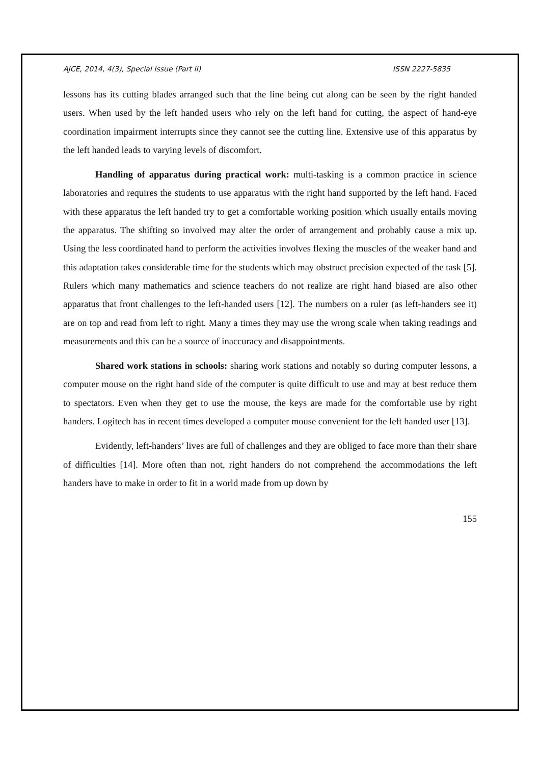AJCE, 2014, 4(3), Special Issue (Part II) ISSN 2227-5835
lessons has its cutting blades arranged such that the line being cut along can be seen by the right handed users. When used by the left handed users who rely on the left hand for cutting, the aspect of hand-eye coordination impairment interrupts since they cannot see the cutting line. Extensive use of this apparatus by the left handed leads to varying levels of discomfort.
Handling of apparatus during practical work: multi-tasking is a common practice in science laboratories and requires the students to use apparatus with the right hand supported by the left hand. Faced with these apparatus the left handed try to get a comfortable working position which usually entails moving the apparatus. The shifting so involved may alter the order of arrangement and probably cause a mix up. Using the less coordinated hand to perform the activities involves flexing the muscles of the weaker hand and this adaptation takes considerable time for the students which may obstruct precision expected of the task [5]. Rulers which many mathematics and science teachers do not realize are right hand biased are also other apparatus that front challenges to the left-handed users [12]. The numbers on a ruler (as left-handers see it) are on top and read from left to right. Many a times they may use the wrong scale when taking readings and measurements and this can be a source of inaccuracy and disappointments.
Shared work stations in schools: sharing work stations and notably so during computer lessons, a computer mouse on the right hand side of the computer is quite difficult to use and may at best reduce them to spectators. Even when they get to use the mouse, the keys are made for the comfortable use by right handers. Logitech has in recent times developed a computer mouse convenient for the left handed user [13].
Evidently, left-handers’ lives are full of challenges and they are obliged to face more than their share of difficulties [14]. More often than not, right handers do not comprehend the accommodations the left handers have to make in order to fit in a world made from up down by
155